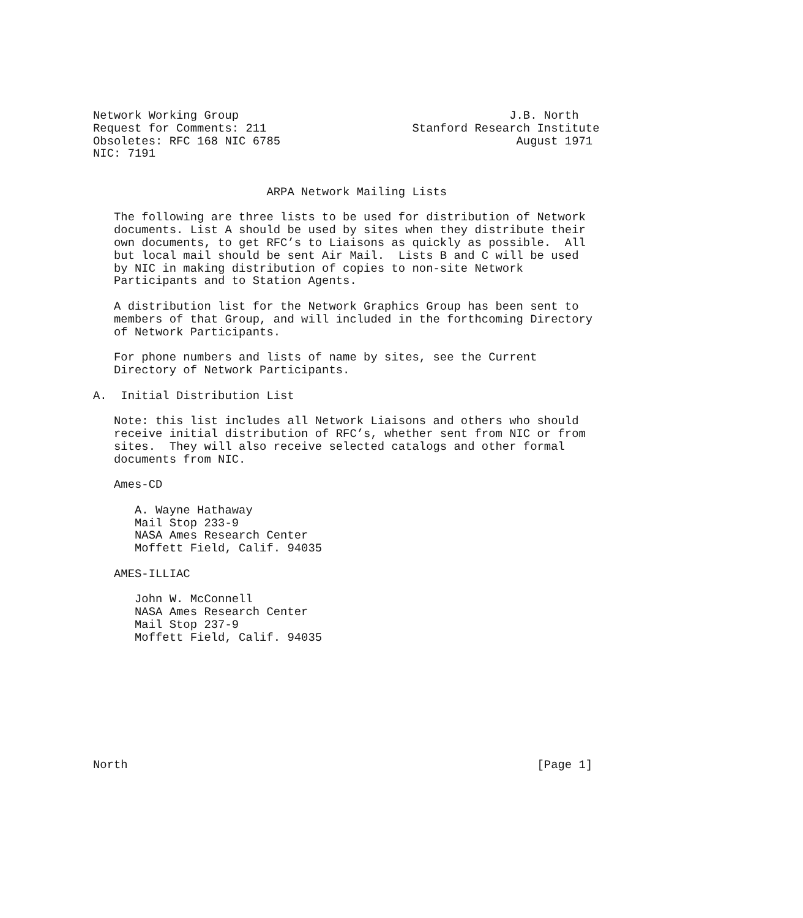Network Working Group                                       J.B. North
Request for Comments: 211                     Stanford Research Institute
Obsoletes: RFC 168 NIC 6785                                  August 1971
NIC: 7191


                         ARPA Network Mailing Lists

   The following are three lists to be used for distribution of Network
   documents. List A should be used by sites when they distribute their
   own documents, to get RFC’s to Liaisons as quickly as possible.  All
   but local mail should be sent Air Mail.  Lists B and C will be used
   by NIC in making distribution of copies to non-site Network
   Participants and to Station Agents.

   A distribution list for the Network Graphics Group has been sent to
   members of that Group, and will included in the forthcoming Directory
   of Network Participants.

   For phone numbers and lists of name by sites, see the Current
   Directory of Network Participants.

A.  Initial Distribution List

   Note: this list includes all Network Liaisons and others who should
   receive initial distribution of RFC’s, whether sent from NIC or from
   sites.  They will also receive selected catalogs and other formal
   documents from NIC.

   Ames-CD

      A. Wayne Hathaway
      Mail Stop 233-9
      NASA Ames Research Center
      Moffett Field, Calif. 94035

   AMES-ILLIAC

      John W. McConnell
      NASA Ames Research Center
      Mail Stop 237-9
      Moffett Field, Calif. 94035









North                                                           [Page 1]